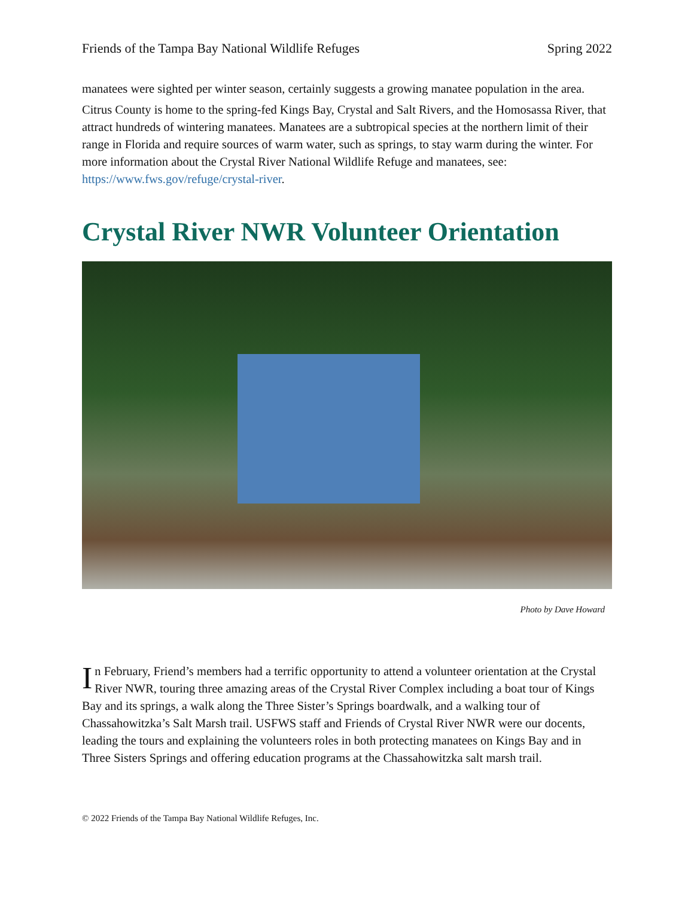Friends of the Tampa Bay National Wildlife Refuges Spring 2022
manatees were sighted per winter season, certainly suggests a growing manatee population in the area.
Citrus County is home to the spring-fed Kings Bay, Crystal and Salt Rivers, and the Homosassa River, that attract hundreds of wintering manatees. Manatees are a subtropical species at the northern limit of their range in Florida and require sources of warm water, such as springs, to stay warm during the winter. For more information about the Crystal River National Wildlife Refuge and manatees, see: https://www.fws.gov/refuge/crystal-river.
Crystal River NWR Volunteer Orientation
Photo by Dave Howard
In February, Friend’s members had a terrific opportunity to attend a volunteer orientation at the Crystal River NWR, touring three amazing areas of the Crystal River Complex including a boat tour of Kings Bay and its springs, a walk along the Three Sister’s Springs boardwalk, and a walking tour of Chassahowitzka’s Salt Marsh trail. USFWS staff and Friends of Crystal River NWR were our docents, leading the tours and explaining the volunteers roles in both protecting manatees on Kings Bay and in Three Sisters Springs and offering education programs at the Chassahowitzka salt marsh trail.
© 2022 Friends of the Tampa Bay National Wildlife Refuges, Inc.